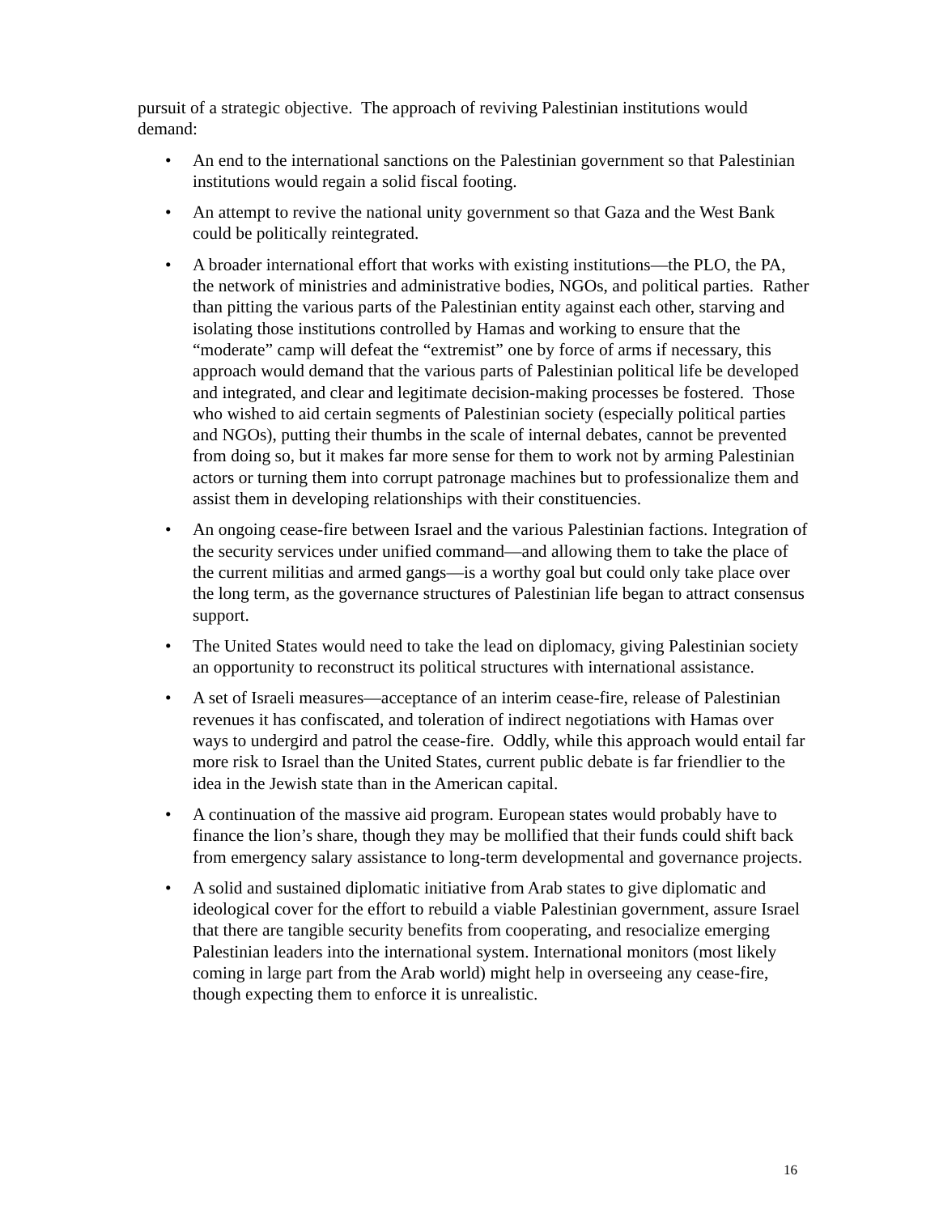pursuit of a strategic objective. The approach of reviving Palestinian institutions would demand:
• An end to the international sanctions on the Palestinian government so that Palestinian institutions would regain a solid fiscal footing.
• An attempt to revive the national unity government so that Gaza and the West Bank could be politically reintegrated.
• A broader international effort that works with existing institutions—the PLO, the PA, the network of ministries and administrative bodies, NGOs, and political parties. Rather than pitting the various parts of the Palestinian entity against each other, starving and isolating those institutions controlled by Hamas and working to ensure that the “moderate” camp will defeat the “extremist” one by force of arms if necessary, this approach would demand that the various parts of Palestinian political life be developed and integrated, and clear and legitimate decision-making processes be fostered. Those who wished to aid certain segments of Palestinian society (especially political parties and NGOs), putting their thumbs in the scale of internal debates, cannot be prevented from doing so, but it makes far more sense for them to work not by arming Palestinian actors or turning them into corrupt patronage machines but to professionalize them and assist them in developing relationships with their constituencies.
• An ongoing cease-fire between Israel and the various Palestinian factions. Integration of the security services under unified command—and allowing them to take the place of the current militias and armed gangs—is a worthy goal but could only take place over the long term, as the governance structures of Palestinian life began to attract consensus support.
• The United States would need to take the lead on diplomacy, giving Palestinian society an opportunity to reconstruct its political structures with international assistance.
• A set of Israeli measures—acceptance of an interim cease-fire, release of Palestinian revenues it has confiscated, and toleration of indirect negotiations with Hamas over ways to undergird and patrol the cease-fire. Oddly, while this approach would entail far more risk to Israel than the United States, current public debate is far friendlier to the idea in the Jewish state than in the American capital.
• A continuation of the massive aid program. European states would probably have to finance the lion’s share, though they may be mollified that their funds could shift back from emergency salary assistance to long-term developmental and governance projects.
• A solid and sustained diplomatic initiative from Arab states to give diplomatic and ideological cover for the effort to rebuild a viable Palestinian government, assure Israel that there are tangible security benefits from cooperating, and resocialize emerging Palestinian leaders into the international system. International monitors (most likely coming in large part from the Arab world) might help in overseeing any cease-fire, though expecting them to enforce it is unrealistic.
16